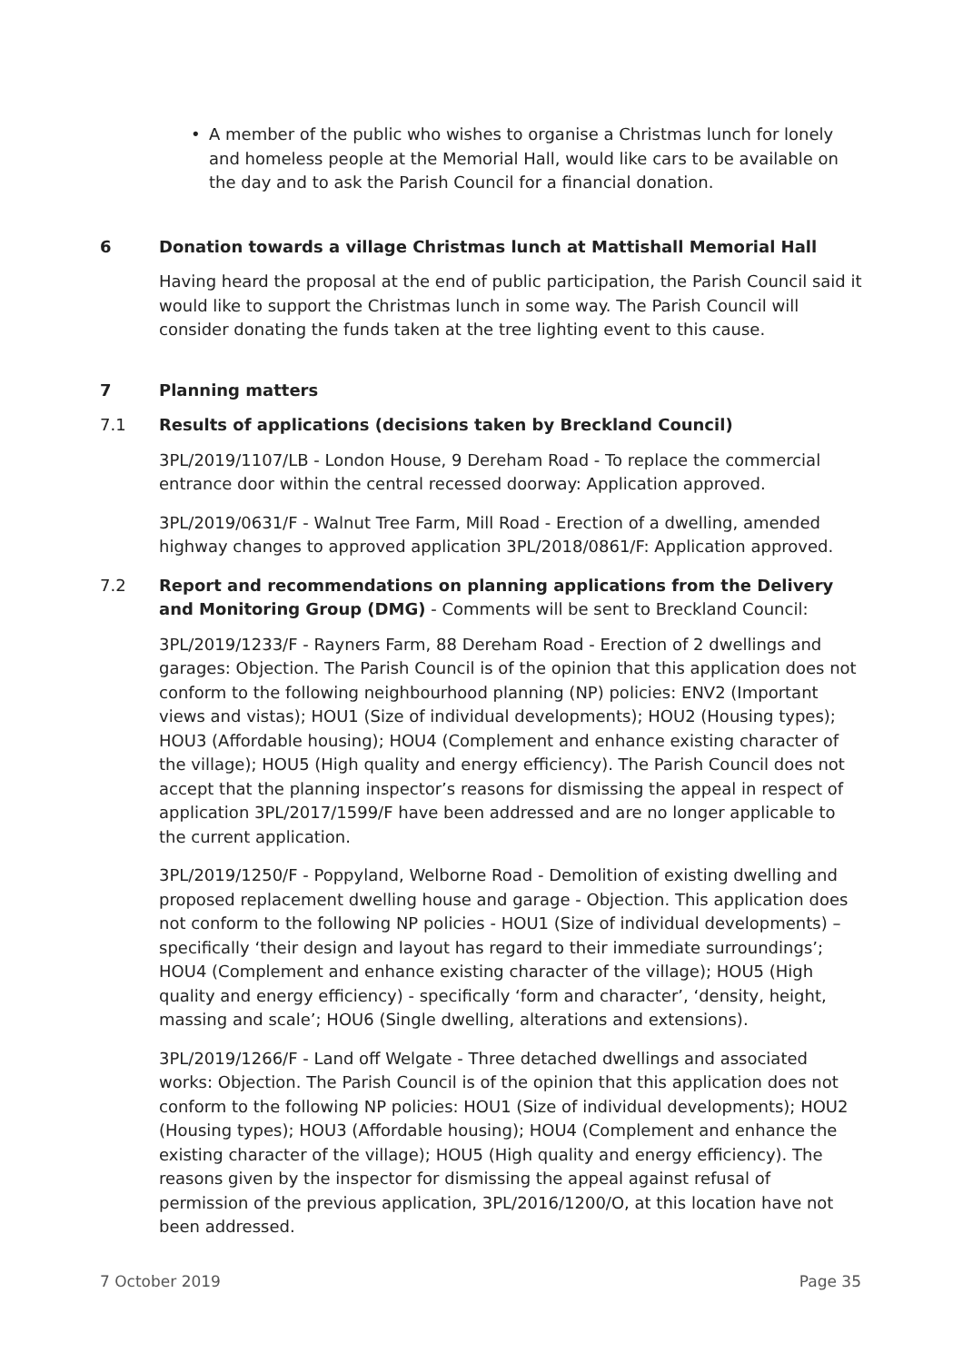• A member of the public who wishes to organise a Christmas lunch for lonely and homeless people at the Memorial Hall, would like cars to be available on the day and to ask the Parish Council for a financial donation.
6 Donation towards a village Christmas lunch at Mattishall Memorial Hall
Having heard the proposal at the end of public participation, the Parish Council said it would like to support the Christmas lunch in some way. The Parish Council will consider donating the funds taken at the tree lighting event to this cause.
7 Planning matters
7.1 Results of applications (decisions taken by Breckland Council)
3PL/2019/1107/LB - London House, 9 Dereham Road - To replace the commercial entrance door within the central recessed doorway: Application approved.
3PL/2019/0631/F - Walnut Tree Farm, Mill Road - Erection of a dwelling, amended highway changes to approved application 3PL/2018/0861/F: Application approved.
7.2 Report and recommendations on planning applications from the Delivery and Monitoring Group (DMG) - Comments will be sent to Breckland Council:
3PL/2019/1233/F - Rayners Farm, 88 Dereham Road - Erection of 2 dwellings and garages: Objection. The Parish Council is of the opinion that this application does not conform to the following neighbourhood planning (NP) policies: ENV2 (Important views and vistas); HOU1 (Size of individual developments); HOU2 (Housing types); HOU3 (Affordable housing); HOU4 (Complement and enhance existing character of the village); HOU5 (High quality and energy efficiency). The Parish Council does not accept that the planning inspector’s reasons for dismissing the appeal in respect of application 3PL/2017/1599/F have been addressed and are no longer applicable to the current application.
3PL/2019/1250/F - Poppyland, Welborne Road - Demolition of existing dwelling and proposed replacement dwelling house and garage - Objection. This application does not conform to the following NP policies - HOU1 (Size of individual developments) – specifically ‘their design and layout has regard to their immediate surroundings’; HOU4 (Complement and enhance existing character of the village); HOU5 (High quality and energy efficiency) - specifically ‘form and character’, ‘density, height, massing and scale’; HOU6 (Single dwelling, alterations and extensions).
3PL/2019/1266/F - Land off Welgate - Three detached dwellings and associated works: Objection. The Parish Council is of the opinion that this application does not conform to the following NP policies: HOU1 (Size of individual developments); HOU2 (Housing types); HOU3 (Affordable housing); HOU4 (Complement and enhance the existing character of the village); HOU5 (High quality and energy efficiency). The reasons given by the inspector for dismissing the appeal against refusal of permission of the previous application, 3PL/2016/1200/O, at this location have not been addressed.
7 October 2019 Page 35